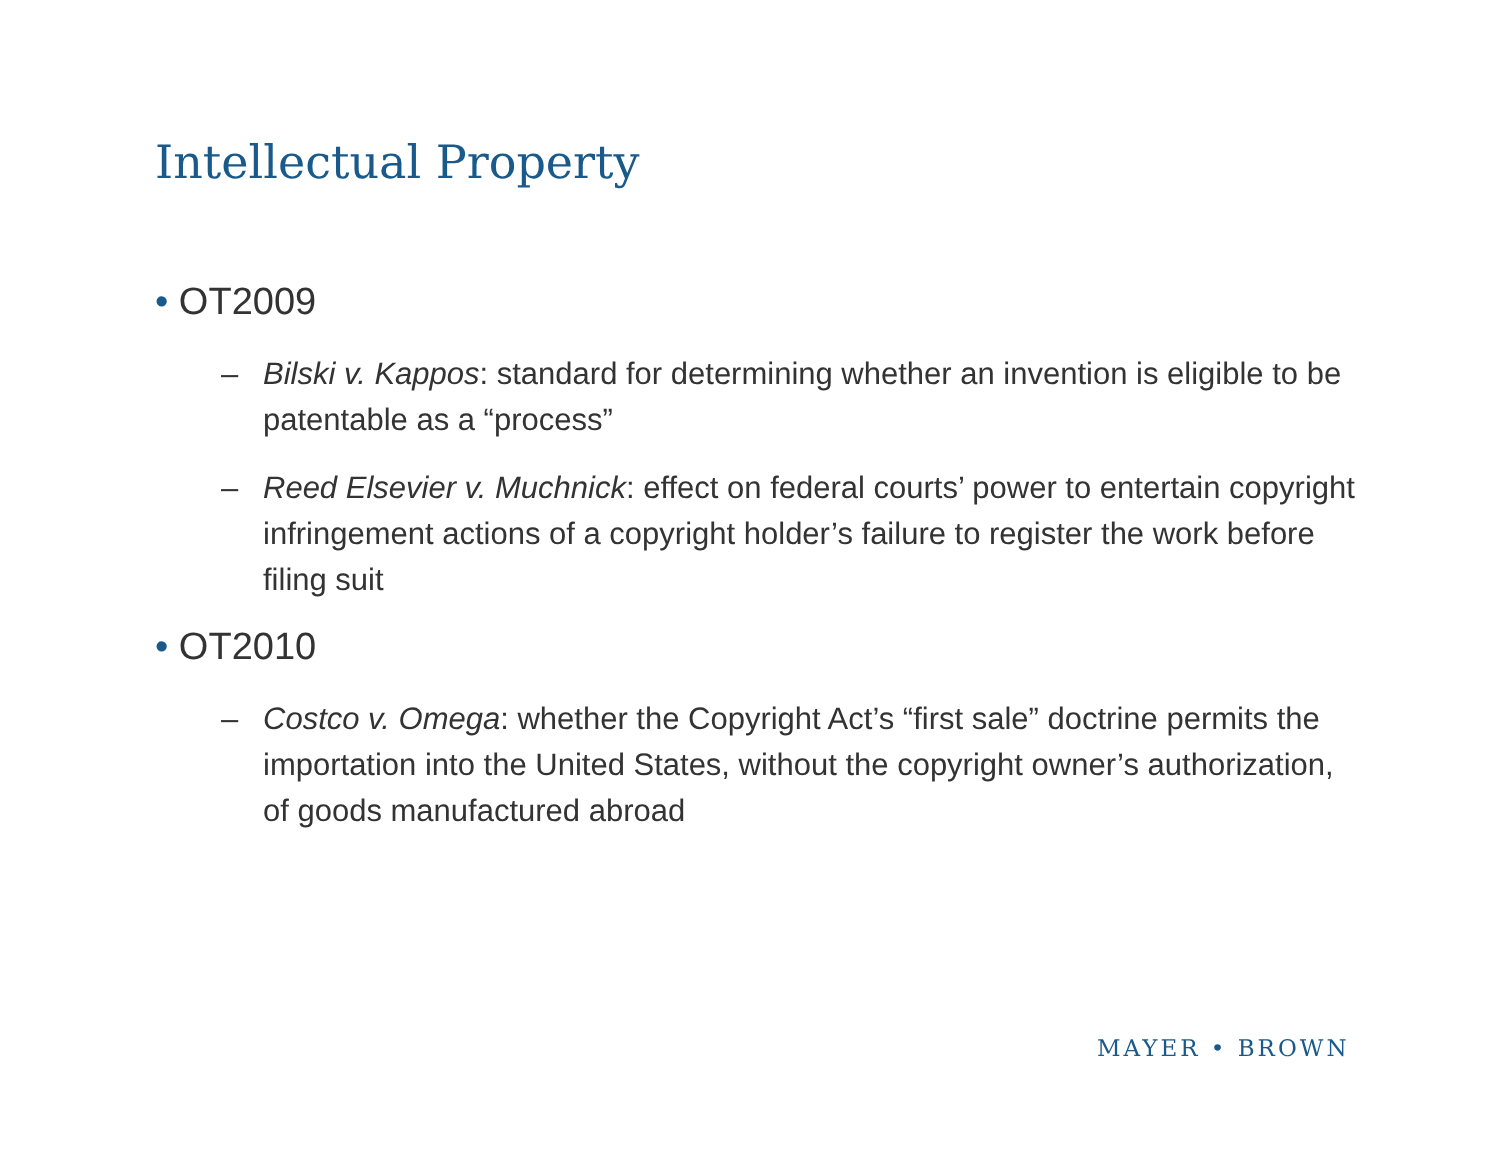Intellectual Property
• OT2009
– Bilski v. Kappos: standard for determining whether an invention is eligible to be patentable as a “process”
– Reed Elsevier v. Muchnick: effect on federal courts’ power to entertain copyright infringement actions of a copyright holder’s failure to register the work before filing suit
• OT2010
– Costco v. Omega: whether the Copyright Act’s “first sale” doctrine permits the importation into the United States, without the copyright owner’s authorization, of goods manufactured abroad
MAYER • BROWN